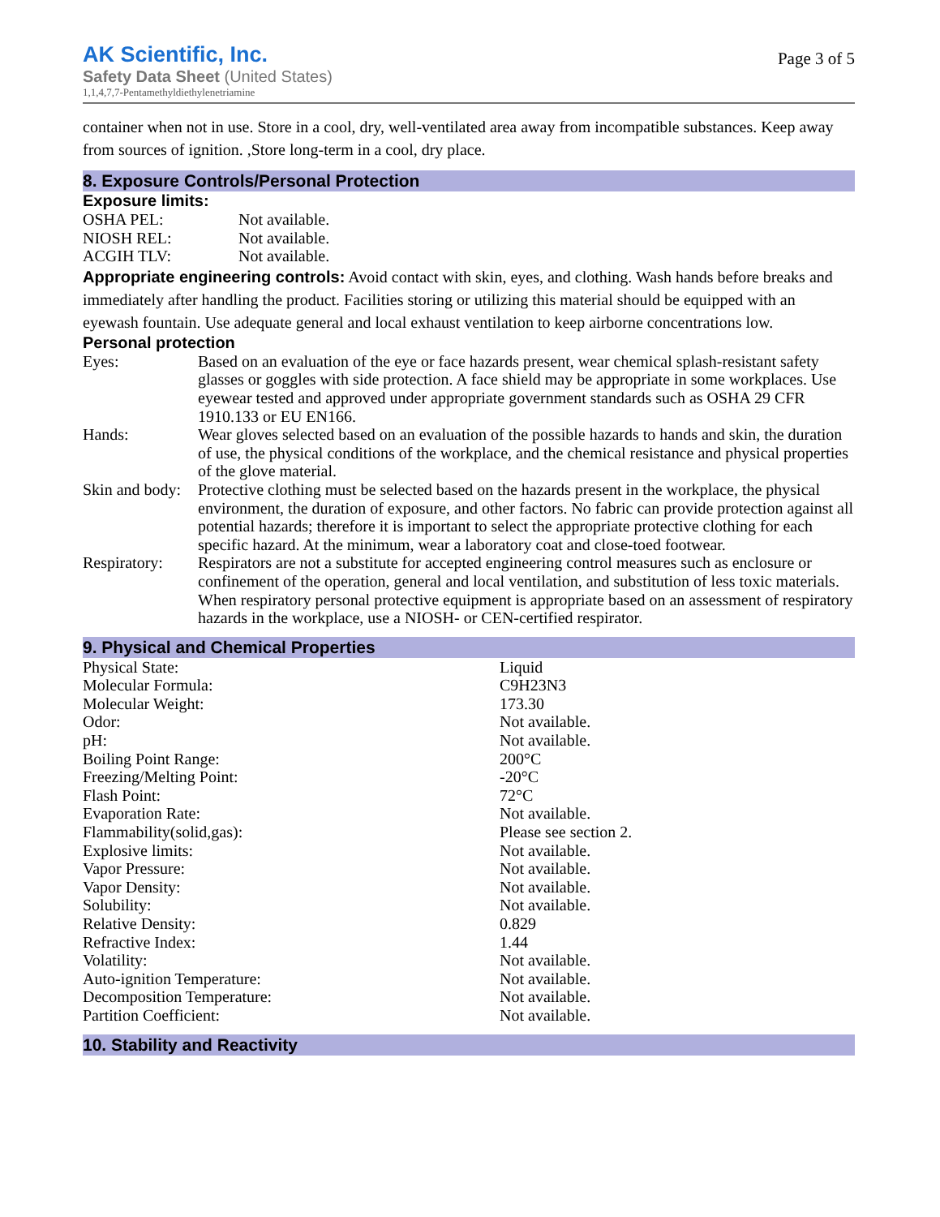AK Scientific, Inc.
Safety Data Sheet (United States)
1,1,4,7,7-Pentamethyldiethylenetriamine
Page 3 of 5
container when not in use. Store in a cool, dry, well-ventilated area away from incompatible substances. Keep away from sources of ignition. ,Store long-term in a cool, dry place.
8. Exposure Controls/Personal Protection
Exposure limits:
| OSHA PEL: | Not available. |
| NIOSH REL: | Not available. |
| ACGIH TLV: | Not available. |
Appropriate engineering controls: Avoid contact with skin, eyes, and clothing. Wash hands before breaks and immediately after handling the product. Facilities storing or utilizing this material should be equipped with an eyewash fountain. Use adequate general and local exhaust ventilation to keep airborne concentrations low.
Personal protection
| Eyes: | Based on an evaluation of the eye or face hazards present, wear chemical splash-resistant safety glasses or goggles with side protection. A face shield may be appropriate in some workplaces. Use eyewear tested and approved under appropriate government standards such as OSHA 29 CFR 1910.133 or EU EN166. |
| Hands: | Wear gloves selected based on an evaluation of the possible hazards to hands and skin, the duration of use, the physical conditions of the workplace, and the chemical resistance and physical properties of the glove material. |
| Skin and body: | Protective clothing must be selected based on the hazards present in the workplace, the physical environment, the duration of exposure, and other factors. No fabric can provide protection against all potential hazards; therefore it is important to select the appropriate protective clothing for each specific hazard. At the minimum, wear a laboratory coat and close-toed footwear. |
| Respiratory: | Respirators are not a substitute for accepted engineering control measures such as enclosure or confinement of the operation, general and local ventilation, and substitution of less toxic materials. When respiratory personal protective equipment is appropriate based on an assessment of respiratory hazards in the workplace, use a NIOSH- or CEN-certified respirator. |
9. Physical and Chemical Properties
| Physical State: | Liquid |
| Molecular Formula: | C9H23N3 |
| Molecular Weight: | 173.30 |
| Odor: | Not available. |
| pH: | Not available. |
| Boiling Point Range: | 200°C |
| Freezing/Melting Point: | -20°C |
| Flash Point: | 72°C |
| Evaporation Rate: | Not available. |
| Flammability(solid,gas): | Please see section 2. |
| Explosive limits: | Not available. |
| Vapor Pressure: | Not available. |
| Vapor Density: | Not available. |
| Solubility: | Not available. |
| Relative Density: | 0.829 |
| Refractive Index: | 1.44 |
| Volatility: | Not available. |
| Auto-ignition Temperature: | Not available. |
| Decomposition Temperature: | Not available. |
| Partition Coefficient: | Not available. |
10. Stability and Reactivity